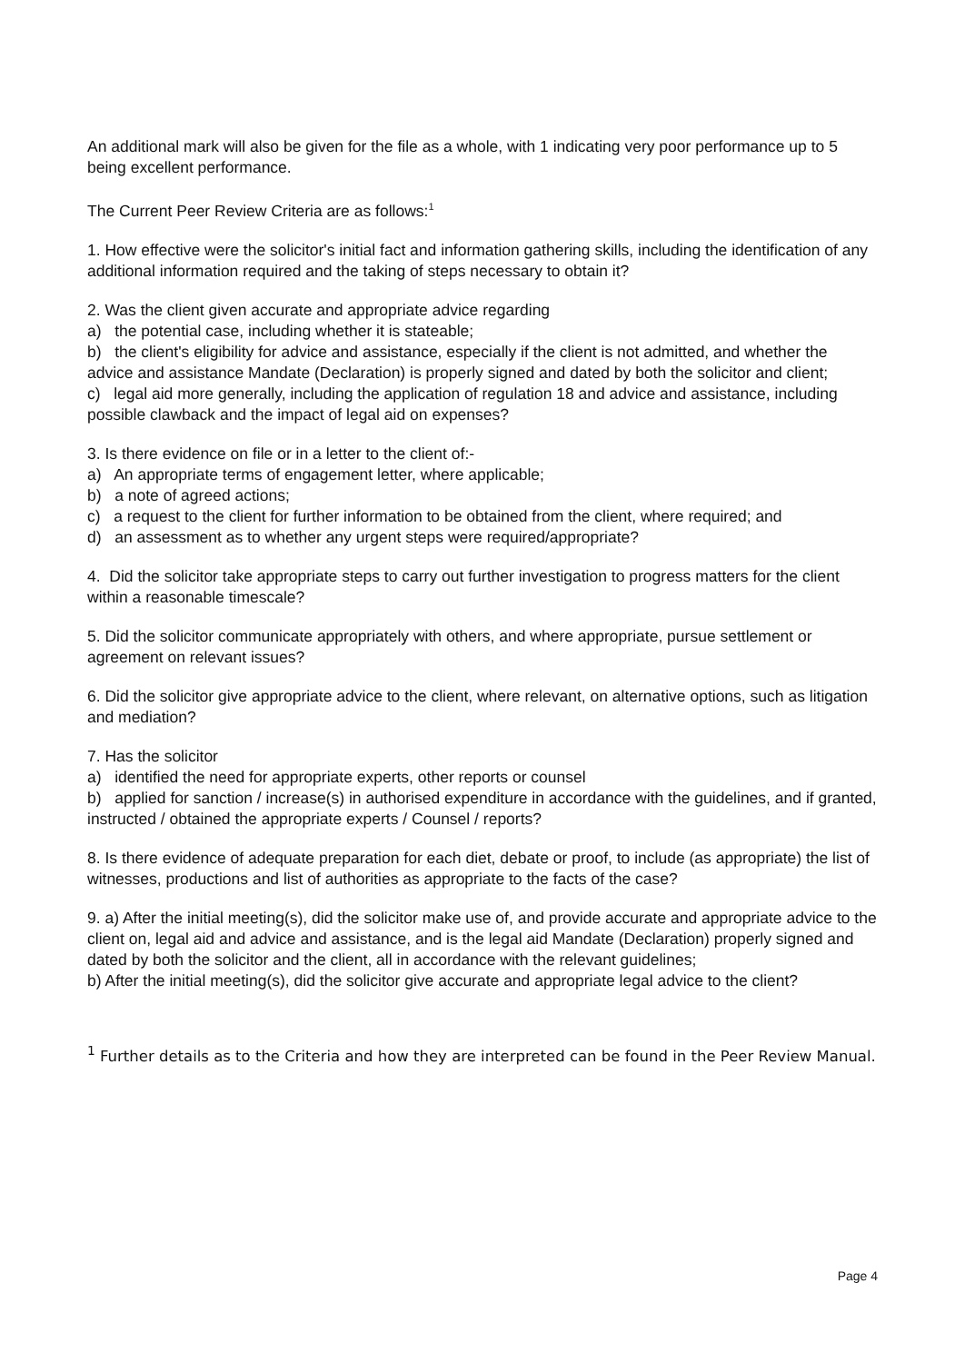An additional mark will also be given for the file as a whole, with 1 indicating very poor performance up to 5 being excellent performance.
The Current Peer Review Criteria are as follows:<sup>1</sup>
1. How effective were the solicitor's initial fact and information gathering skills, including the identification of any additional information required and the taking of steps necessary to obtain it?
2. Was the client given accurate and appropriate advice regarding
a) the potential case, including whether it is stateable;
b) the client's eligibility for advice and assistance, especially if the client is not admitted, and whether the advice and assistance Mandate (Declaration) is properly signed and dated by both the solicitor and client;
c) legal aid more generally, including the application of regulation 18 and advice and assistance, including possible clawback and the impact of legal aid on expenses?
3. Is there evidence on file or in a letter to the client of:-
a) An appropriate terms of engagement letter, where applicable;
b) a note of agreed actions;
c) a request to the client for further information to be obtained from the client, where required; and
d) an assessment as to whether any urgent steps were required/appropriate?
4. Did the solicitor take appropriate steps to carry out further investigation to progress matters for the client within a reasonable timescale?
5. Did the solicitor communicate appropriately with others, and where appropriate, pursue settlement or agreement on relevant issues?
6. Did the solicitor give appropriate advice to the client, where relevant, on alternative options, such as litigation and mediation?
7. Has the solicitor
a) identified the need for appropriate experts, other reports or counsel
b) applied for sanction / increase(s) in authorised expenditure in accordance with the guidelines, and if granted, instructed / obtained the appropriate experts / Counsel / reports?
8. Is there evidence of adequate preparation for each diet, debate or proof, to include (as appropriate) the list of witnesses, productions and list of authorities as appropriate to the facts of the case?
9. a) After the initial meeting(s), did the solicitor make use of, and provide accurate and appropriate advice to the client on, legal aid and advice and assistance, and is the legal aid Mandate (Declaration) properly signed and dated by both the solicitor and the client, all in accordance with the relevant guidelines;
b) After the initial meeting(s), did the solicitor give accurate and appropriate legal advice to the client?
<sup>1</sup> Further details as to the Criteria and how they are interpreted can be found in the Peer Review Manual.
Page 4